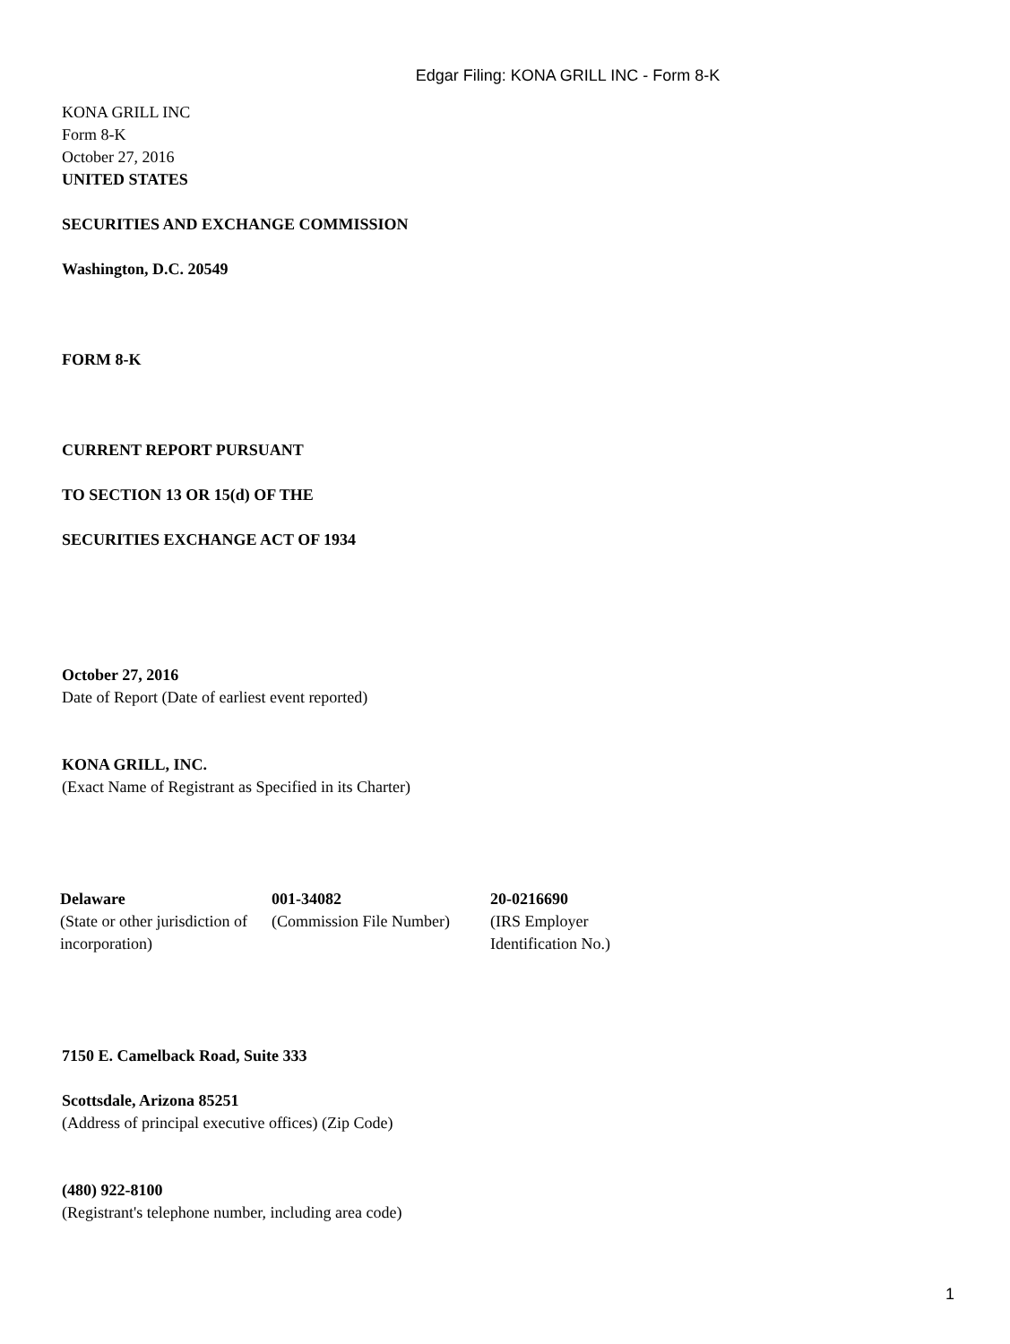Edgar Filing: KONA GRILL INC - Form 8-K
KONA GRILL INC
Form 8-K
October 27, 2016
UNITED STATES
SECURITIES AND EXCHANGE COMMISSION
Washington, D.C. 20549
FORM 8-K
CURRENT REPORT PURSUANT
TO SECTION 13 OR 15(d) OF THE
SECURITIES EXCHANGE ACT OF 1934
October 27, 2016
Date of Report (Date of earliest event reported)
KONA GRILL, INC.
(Exact Name of Registrant as Specified in its Charter)
| Delaware | 001-34082 | 20-0216690 |
| (State or other jurisdiction of incorporation) | (Commission File Number) | (IRS Employer Identification No.) |
7150 E. Camelback Road, Suite 333
Scottsdale, Arizona 85251
(Address of principal executive offices) (Zip Code)
(480) 922-8100
(Registrant's telephone number, including area code)
1